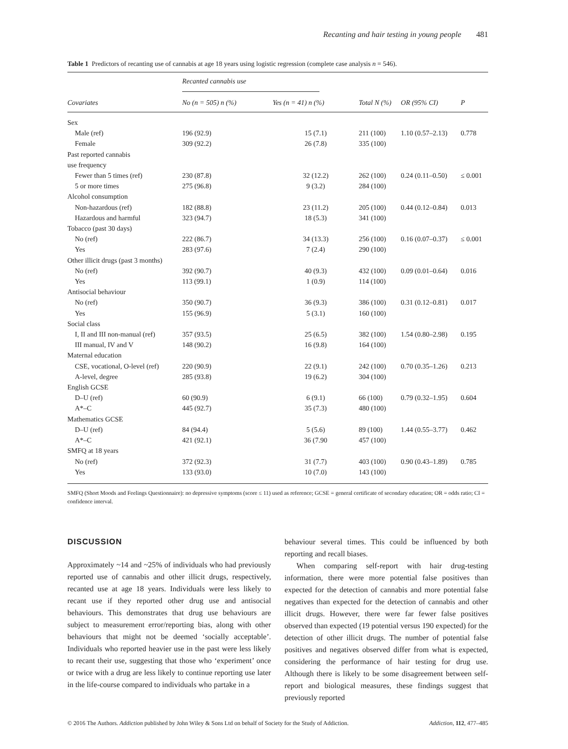Recanting and hair testing in young people 481
Table 1 Predictors of recanting use of cannabis at age 18 years using logistic regression (complete case analysis n = 546).
| | Recanted cannabis use | | | | |
| --- | --- | --- | --- | --- | --- |
| Covariates | No (n = 505) n (%) | Yes (n = 41) n (%) | Total N (%) | OR (95% CI) | P |
| Sex | | | | | |
| Male (ref) | 196 (92.9) | 15 (7.1) | 211 (100) | 1.10 (0.57–2.13) | 0.778 |
| Female | 309 (92.2) | 26 (7.8) | 335 (100) | | |
| Past reported cannabis use frequency | | | | | |
| Fewer than 5 times (ref) | 230 (87.8) | 32 (12.2) | 262 (100) | 0.24 (0.11–0.50) | ≤ 0.001 |
| 5 or more times | 275 (96.8) | 9 (3.2) | 284 (100) | | |
| Alcohol consumption | | | | | |
| Non-hazardous (ref) | 182 (88.8) | 23 (11.2) | 205 (100) | 0.44 (0.12–0.84) | 0.013 |
| Hazardous and harmful | 323 (94.7) | 18 (5.3) | 341 (100) | | |
| Tobacco (past 30 days) | | | | | |
| No (ref) | 222 (86.7) | 34 (13.3) | 256 (100) | 0.16 (0.07–0.37) | ≤ 0.001 |
| Yes | 283 (97.6) | 7 (2.4) | 290 (100) | | |
| Other illicit drugs (past 3 months) | | | | | |
| No (ref) | 392 (90.7) | 40 (9.3) | 432 (100) | 0.09 (0.01–0.64) | 0.016 |
| Yes | 113 (99.1) | 1 (0.9) | 114 (100) | | |
| Antisocial behaviour | | | | | |
| No (ref) | 350 (90.7) | 36 (9.3) | 386 (100) | 0.31 (0.12–0.81) | 0.017 |
| Yes | 155 (96.9) | 5 (3.1) | 160 (100) | | |
| Social class | | | | | |
| I, II and III non-manual (ref) | 357 (93.5) | 25 (6.5) | 382 (100) | 1.54 (0.80–2.98) | 0.195 |
| III manual, IV and V | 148 (90.2) | 16 (9.8) | 164 (100) | | |
| Maternal education | | | | | |
| CSE, vocational, O-level (ref) | 220 (90.9) | 22 (9.1) | 242 (100) | 0.70 (0.35–1.26) | 0.213 |
| A-level, degree | 285 (93.8) | 19 (6.2) | 304 (100) | | |
| English GCSE | | | | | |
| D–U (ref) | 60 (90.9) | 6 (9.1) | 66 (100) | 0.79 (0.32–1.95) | 0.604 |
| A*–C | 445 (92.7) | 35 (7.3) | 480 (100) | | |
| Mathematics GCSE | | | | | |
| D–U (ref) | 84 (94.4) | 5 (5.6) | 89 (100) | 1.44 (0.55–3.77) | 0.462 |
| A*–C | 421 (92.1) | 36 (7.90 | 457 (100) | | |
| SMFQ at 18 years | | | | | |
| No (ref) | 372 (92.3) | 31 (7.7) | 403 (100) | 0.90 (0.43–1.89) | 0.785 |
| Yes | 133 (93.0) | 10 (7.0) | 143 (100) | | |
SMFQ (Short Moods and Feelings Questionnaire): no depressive symptoms (score ≤ 11) used as reference; GCSE = general certificate of secondary education; OR = odds ratio; CI = confidence interval.
DISCUSSION
Approximately ~14 and ~25% of individuals who had previously reported use of cannabis and other illicit drugs, respectively, recanted use at age 18 years. Individuals were less likely to recant use if they reported other drug use and antisocial behaviours. This demonstrates that drug use behaviours are subject to measurement error/reporting bias, along with other behaviours that might not be deemed ‘socially acceptable’. Individuals who reported heavier use in the past were less likely to recant their use, suggesting that those who ‘experiment’ once or twice with a drug are less likely to continue reporting use later in the life-course compared to individuals who partake in a
behaviour several times. This could be influenced by both reporting and recall biases.
When comparing self-report with hair drug-testing information, there were more potential false positives than expected for the detection of cannabis and more potential false negatives than expected for the detection of cannabis and other illicit drugs. However, there were far fewer false positives observed than expected (19 potential versus 190 expected) for the detection of other illicit drugs. The number of potential false positives and negatives observed differ from what is expected, considering the performance of hair testing for drug use. Although there is likely to be some disagreement between self-report and biological measures, these findings suggest that previously reported
© 2016 The Authors. Addiction published by John Wiley & Sons Ltd on behalf of Society for the Study of Addiction. Addiction, 112, 477–485